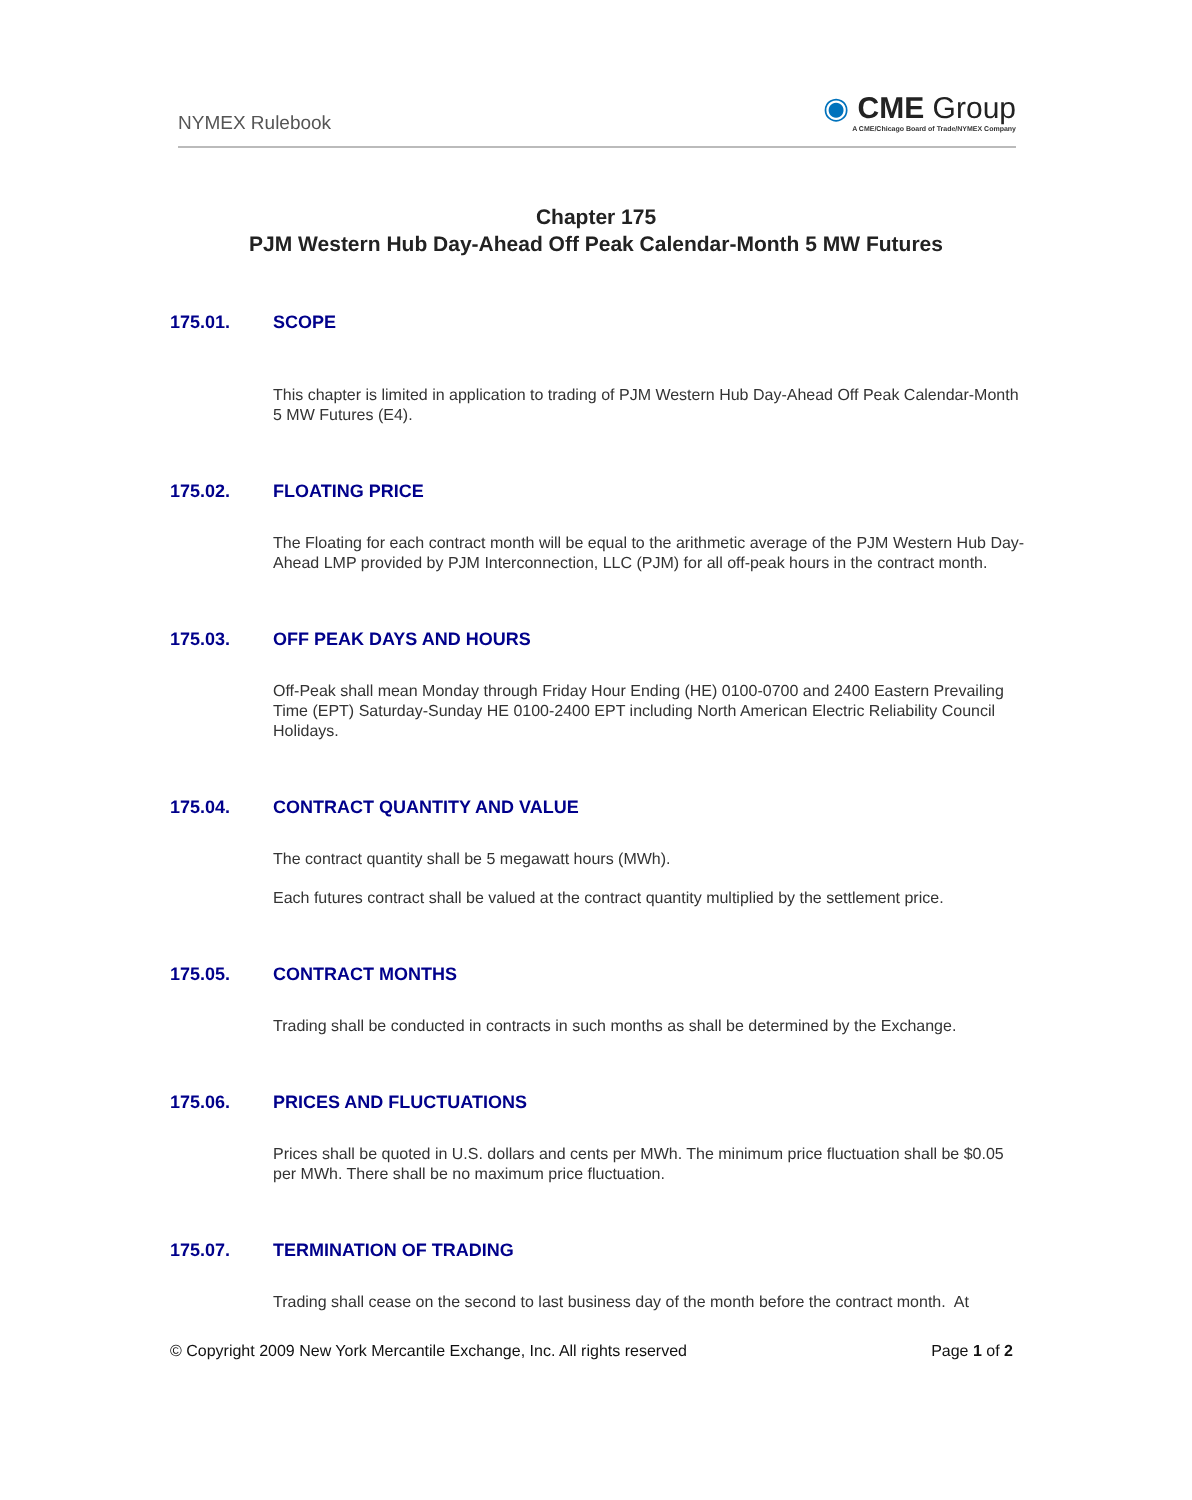NYMEX Rulebook
◉ CME Group
A CME/Chicago Board of Trade/NYMEX Company
Chapter 175
PJM Western Hub Day-Ahead Off Peak Calendar-Month 5 MW Futures
175.01. SCOPE
This chapter is limited in application to trading of PJM Western Hub Day-Ahead Off Peak Calendar-Month 5 MW Futures (E4).
175.02. FLOATING PRICE
The Floating for each contract month will be equal to the arithmetic average of the PJM Western Hub Day-Ahead LMP provided by PJM Interconnection, LLC (PJM) for all off-peak hours in the contract month.
175.03. OFF PEAK DAYS AND HOURS
Off-Peak shall mean Monday through Friday Hour Ending (HE) 0100-0700 and 2400 Eastern Prevailing Time (EPT) Saturday-Sunday HE 0100-2400 EPT including North American Electric Reliability Council Holidays.
175.04. CONTRACT QUANTITY AND VALUE
The contract quantity shall be 5 megawatt hours (MWh).
Each futures contract shall be valued at the contract quantity multiplied by the settlement price.
175.05. CONTRACT MONTHS
Trading shall be conducted in contracts in such months as shall be determined by the Exchange.
175.06. PRICES AND FLUCTUATIONS
Prices shall be quoted in U.S. dollars and cents per MWh. The minimum price fluctuation shall be $0.05 per MWh. There shall be no maximum price fluctuation.
175.07. TERMINATION OF TRADING
Trading shall cease on the second to last business day of the month before the contract month. At
© Copyright 2009 New York Mercantile Exchange, Inc. All rights reserved Page 1 of 2